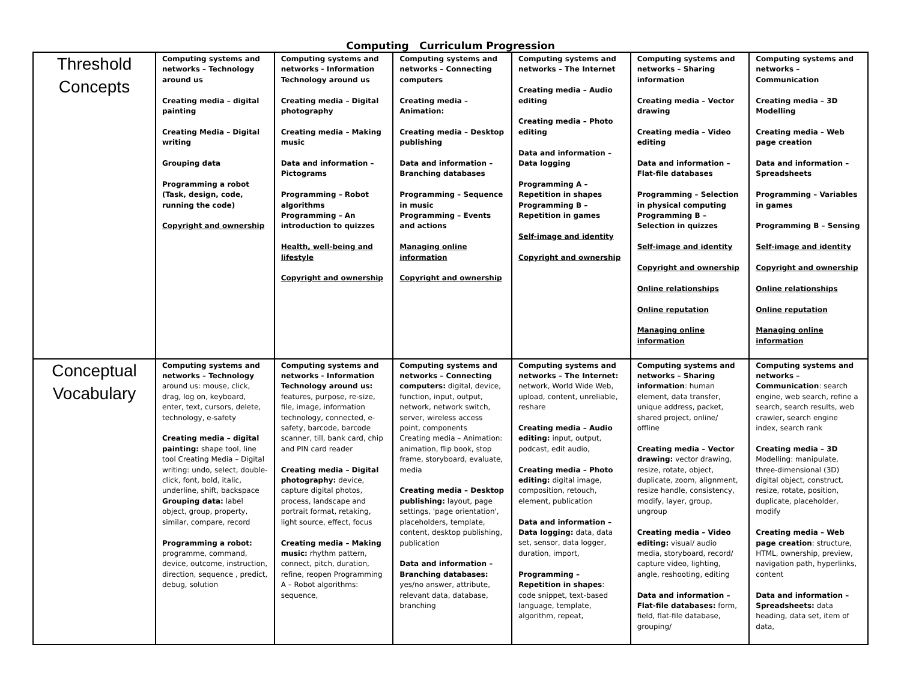Computing Curriculum Progression
| Threshold Concepts | Computing systems and networks – Technology around us Creating media – digital painting Creating Media – Digital writing Grouping data Programming a robot (Task, design, code, running the code) Copyright and ownership | Computing systems and networks - Information Technology around us Creating media – Digital photography Creating media – Making music Data and information – Pictograms Programming – Robot algorithms Programming – An introduction to quizzes Health, well-being and lifestyle Copyright and ownership | Computing systems and networks – Connecting computers Creating media – Animation: Creating media – Desktop publishing Data and information – Branching databases Programming – Sequence in music Programming – Events and actions Managing online information Copyright and ownership | Computing systems and networks – The Internet Creating media – Audio editing Creating media – Photo editing Data and information – Data logging Programming A – Repetition in shapes Programming B – Repetition in games Self-image and identity Copyright and ownership | Computing systems and networks – Sharing information Creating media – Vector drawing Creating media – Video editing Data and information – Flat-file databases Programming – Selection in physical computing Programming B – Selection in quizzes Self-image and identity Copyright and ownership Online relationships Online reputation Managing online information | Computing systems and networks – Communication Creating media – 3D Modelling Creating media – Web page creation Data and information – Spreadsheets Programming – Variables in games Programming B – Sensing Self-image and identity Copyright and ownership Online relationships Online reputation Managing online information |
| Conceptual Vocabulary | Computing systems and networks – Technology around us: mouse, click, drag, log on, keyboard, enter, text, cursors, delete, technology, e-safety Creating media – digital painting: shape tool, line tool Creating Media – Digital writing: undo, select, double-click, font, bold, italic, underline, shift, backspace Grouping data: label object, group, property, similar, compare, record Programming a robot: programme, command, device, outcome, instruction, direction, sequence , predict, debug, solution | Computing systems and networks - Information Technology around us: features, purpose, re-size, file, image, information technology, connected, e-safety, barcode, barcode scanner, till, bank card, chip and PIN card reader Creating media – Digital photography: device, capture digital photos, process, landscape and portrait format, retaking, light source, effect, focus Creating media – Making music: rhythm pattern, connect, pitch, duration, refine, reopen Programming A – Robot algorithms: sequence, | Computing systems and networks – Connecting computers: digital, device, function, input, output, network, network switch, server, wireless access point, components Creating media – Animation: animation, flip book, stop frame, storyboard, evaluate, media Creating media – Desktop publishing: layout, page settings, 'page orientation', placeholders, template, content, desktop publishing, publication Data and information – Branching databases: yes/no answer, attribute, relevant data, database, branching | Computing systems and networks – The Internet: network, World Wide Web, upload, content, unreliable, reshare Creating media – Audio editing: input, output, podcast, edit audio, Creating media – Photo editing: digital image, composition, retouch, element, publication Data and information – Data logging: data, data set, sensor, data logger, duration, import, Programming – Repetition in shapes : code snippet, text-based language, template, algorithm, repeat, | Computing systems and networks – Sharing information : human element, data transfer, unique address, packet, shared project, online/ offline Creating media – Vector drawing: vector drawing, resize, rotate, object, duplicate, zoom, alignment, resize handle, consistency, modify, layer, group, ungroup Creating media – Video editing: visual/ audio media, storyboard, record/ capture video, lighting, angle, reshooting, editing Data and information – Flat-file databases: form, field, flat-file database, grouping/ | Computing systems and networks – Communication : search engine, web search, refine a search, search results, web crawler, search engine index, search rank Creating media – 3D Modelling: manipulate, three-dimensional (3D) digital object, construct, resize, rotate, position, duplicate, placeholder, modify Creating media – Web page creation : structure, HTML, ownership, preview, navigation path, hyperlinks, content Data and information – Spreadsheets: data heading, data set, item of data, |